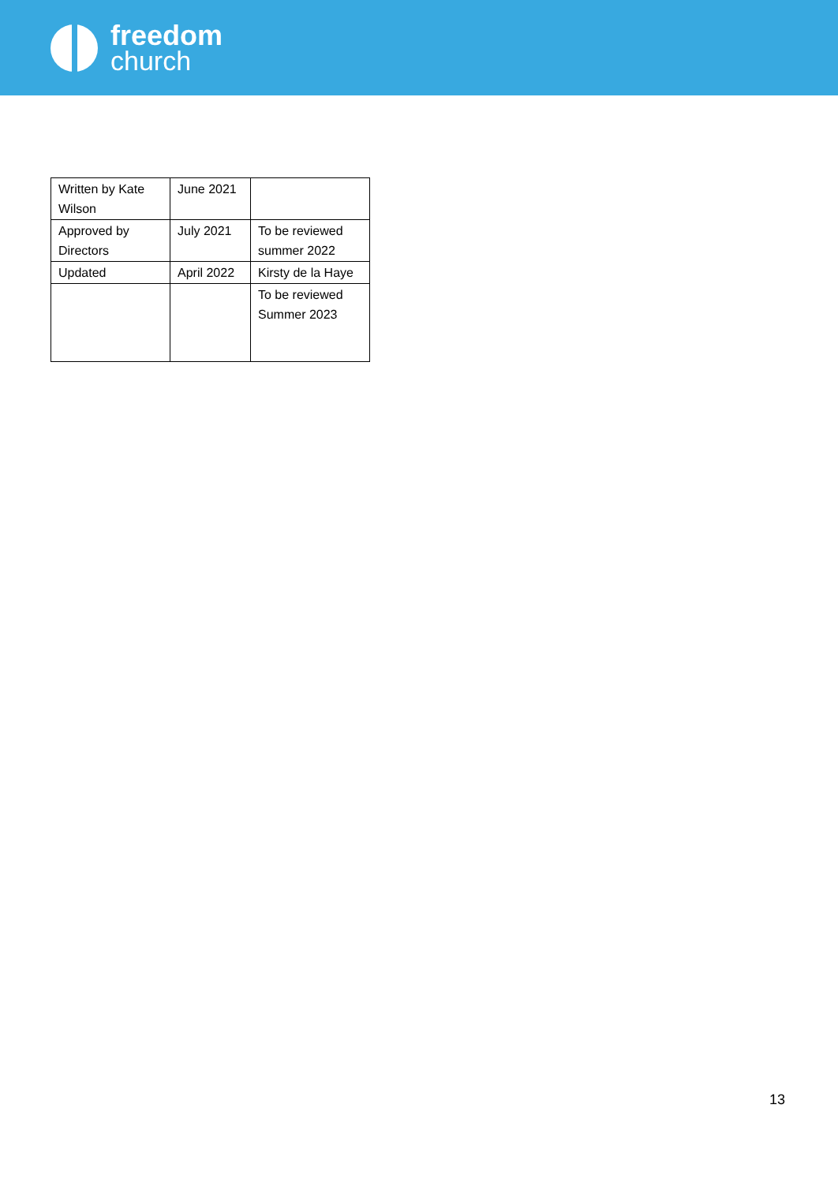freedom
church
| Written by Kate Wilson | June 2021 | |
| Approved by Directors | July 2021 | To be reviewed summer 2022 |
| Updated | April 2022 | Kirsty de la Haye |
| | | To be reviewed Summer 2023 |
13